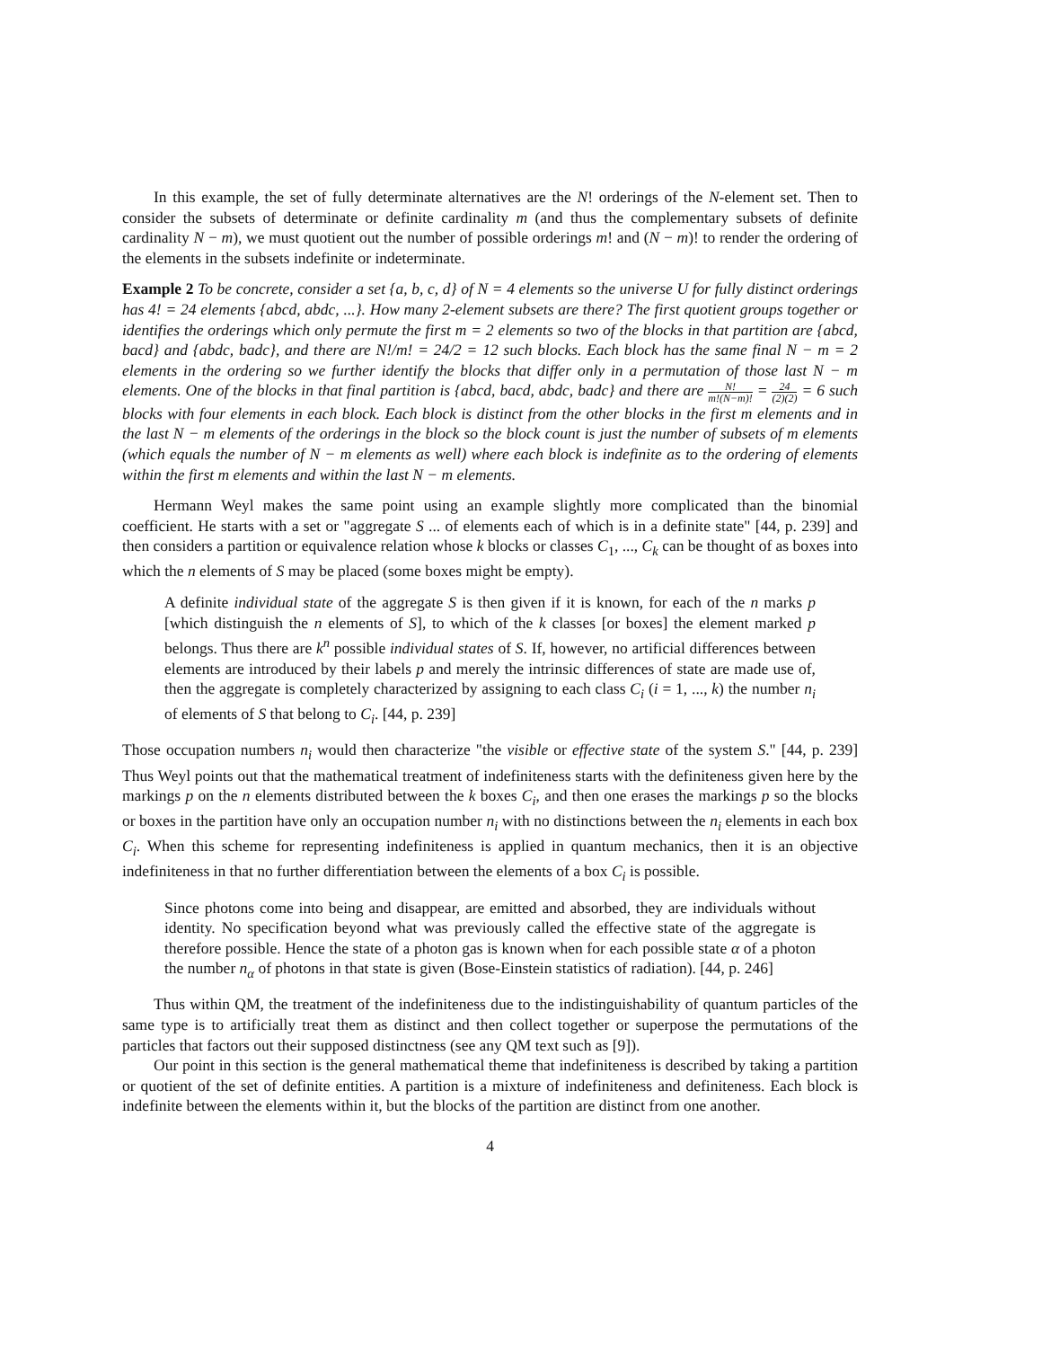In this example, the set of fully determinate alternatives are the N! orderings of the N-element set. Then to consider the subsets of determinate or definite cardinality m (and thus the complementary subsets of definite cardinality N − m), we must quotient out the number of possible orderings m! and (N − m)! to render the ordering of the elements in the subsets indefinite or indeterminate.
Example 2 To be concrete, consider a set {a, b, c, d} of N = 4 elements so the universe U for fully distinct orderings has 4! = 24 elements {abcd, abdc, ...}. How many 2-element subsets are there? The first quotient groups together or identifies the orderings which only permute the first m = 2 elements so two of the blocks in that partition are {abcd, bacd} and {abdc, badc}, and there are N!/m! = 24/2 = 12 such blocks. Each block has the same final N − m = 2 elements in the ordering so we further identify the blocks that differ only in a permutation of those last N − m elements. One of the blocks in that final partition is {abcd, bacd, abdc, badc} and there are N! m!(N−m)! = 24 (2)(2) = 6 such blocks with four elements in each block. Each block is distinct from the other blocks in the first m elements and in the last N − m elements of the orderings in the block so the block count is just the number of subsets of m elements (which equals the number of N − m elements as well) where each block is indefinite as to the ordering of elements within the first m elements and within the last N − m elements.
Hermann Weyl makes the same point using an example slightly more complicated than the binomial coefficient. He starts with a set or "aggregate S ... of elements each of which is in a definite state" [44, p. 239] and then considers a partition or equivalence relation whose k blocks or classes C<sub>1</sub>, ..., C<sub>k</sub> can be thought of as boxes into which the n elements of S may be placed (some boxes might be empty).
A definite individual state of the aggregate S is then given if it is known, for each of the n marks p [which distinguish the n elements of S], to which of the k classes [or boxes] the element marked p belongs. Thus there are k<sup>n</sup> possible individual states of S. If, however, no artificial differences between elements are introduced by their labels p and merely the intrinsic differences of state are made use of, then the aggregate is completely characterized by assigning to each class C<sub>i</sub> (i = 1, ..., k) the number n<sub>i</sub> of elements of S that belong to C<sub>i</sub>. [44, p. 239]
Those occupation numbers n<sub>i</sub> would then characterize "the visible or effective state of the system S." [44, p. 239] Thus Weyl points out that the mathematical treatment of indefiniteness starts with the definiteness given here by the markings p on the n elements distributed between the k boxes C<sub>i</sub>, and then one erases the markings p so the blocks or boxes in the partition have only an occupation number n<sub>i</sub> with no distinctions between the n<sub>i</sub> elements in each box C<sub>i</sub>. When this scheme for representing indefiniteness is applied in quantum mechanics, then it is an objective indefiniteness in that no further differentiation between the elements of a box C<sub>i</sub> is possible.
Since photons come into being and disappear, are emitted and absorbed, they are individuals without identity. No specification beyond what was previously called the effective state of the aggregate is therefore possible. Hence the state of a photon gas is known when for each possible state α of a photon the number n<sub>α</sub> of photons in that state is given (Bose-Einstein statistics of radiation). [44, p. 246]
Thus within QM, the treatment of the indefiniteness due to the indistinguishability of quantum particles of the same type is to artificially treat them as distinct and then collect together or superpose the permutations of the particles that factors out their supposed distinctness (see any QM text such as [9]).
Our point in this section is the general mathematical theme that indefiniteness is described by taking a partition or quotient of the set of definite entities. A partition is a mixture of indefiniteness and definiteness. Each block is indefinite between the elements within it, but the blocks of the partition are distinct from one another.
4